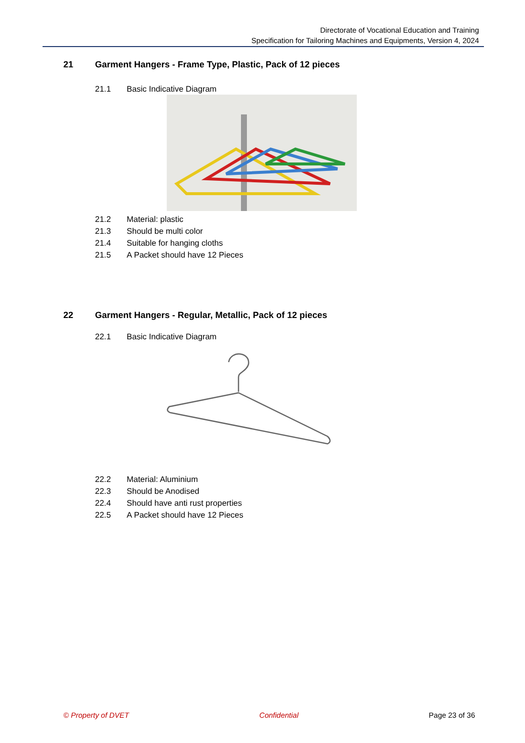Directorate of Vocational Education and Training
Specification for Tailoring Machines and Equipments, Version 4, 2024
21 Garment Hangers - Frame Type, Plastic, Pack of 12 pieces
21.1 Basic Indicative Diagram
21.2 Material: plastic
21.3 Should be multi color
21.4 Suitable for hanging cloths
21.5 A Packet should have 12 Pieces
22 Garment Hangers - Regular, Metallic, Pack of 12 pieces
22.1 Basic Indicative Diagram
22.2 Material: Aluminium
22.3 Should be Anodised
22.4 Should have anti rust properties
22.5 A Packet should have 12 Pieces
© Property of DVET Confidential Page 23 of 36